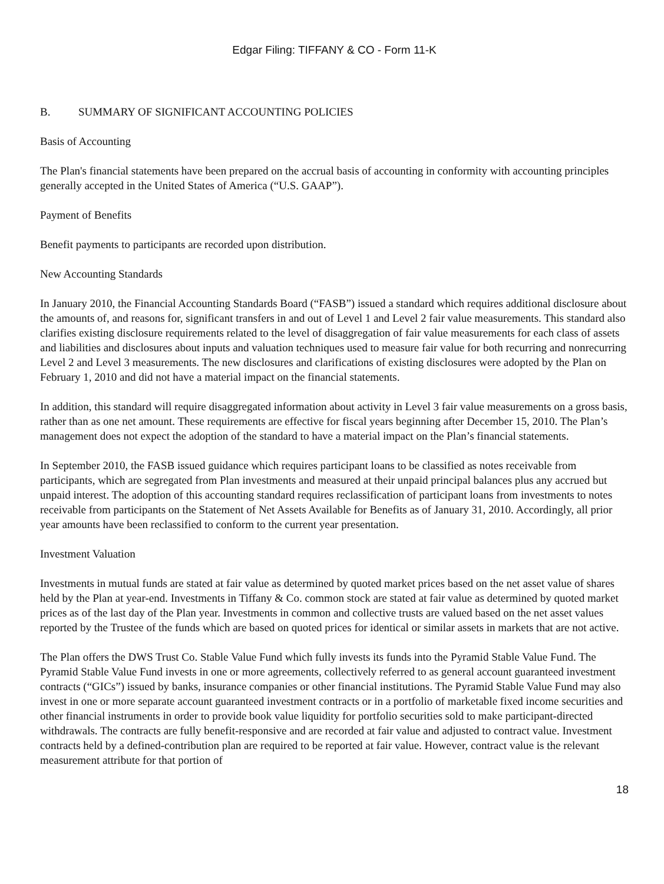Edgar Filing: TIFFANY & CO - Form 11-K
B. SUMMARY OF SIGNIFICANT ACCOUNTING POLICIES
Basis of Accounting
The Plan's financial statements have been prepared on the accrual basis of accounting in conformity with accounting principles generally accepted in the United States of America (“U.S. GAAP”).
Payment of Benefits
Benefit payments to participants are recorded upon distribution.
New Accounting Standards
In January 2010, the Financial Accounting Standards Board (“FASB”) issued a standard which requires additional disclosure about the amounts of, and reasons for, significant transfers in and out of Level 1 and Level 2 fair value measurements. This standard also clarifies existing disclosure requirements related to the level of disaggregation of fair value measurements for each class of assets and liabilities and disclosures about inputs and valuation techniques used to measure fair value for both recurring and nonrecurring Level 2 and Level 3 measurements. The new disclosures and clarifications of existing disclosures were adopted by the Plan on February 1, 2010 and did not have a material impact on the financial statements.
In addition, this standard will require disaggregated information about activity in Level 3 fair value measurements on a gross basis, rather than as one net amount. These requirements are effective for fiscal years beginning after December 15, 2010. The Plan’s management does not expect the adoption of the standard to have a material impact on the Plan’s financial statements.
In September 2010, the FASB issued guidance which requires participant loans to be classified as notes receivable from participants, which are segregated from Plan investments and measured at their unpaid principal balances plus any accrued but unpaid interest. The adoption of this accounting standard requires reclassification of participant loans from investments to notes receivable from participants on the Statement of Net Assets Available for Benefits as of January 31, 2010. Accordingly, all prior year amounts have been reclassified to conform to the current year presentation.
Investment Valuation
Investments in mutual funds are stated at fair value as determined by quoted market prices based on the net asset value of shares held by the Plan at year-end. Investments in Tiffany & Co. common stock are stated at fair value as determined by quoted market prices as of the last day of the Plan year. Investments in common and collective trusts are valued based on the net asset values reported by the Trustee of the funds which are based on quoted prices for identical or similar assets in markets that are not active.
The Plan offers the DWS Trust Co. Stable Value Fund which fully invests its funds into the Pyramid Stable Value Fund. The Pyramid Stable Value Fund invests in one or more agreements, collectively referred to as general account guaranteed investment contracts (“GICs”) issued by banks, insurance companies or other financial institutions. The Pyramid Stable Value Fund may also invest in one or more separate account guaranteed investment contracts or in a portfolio of marketable fixed income securities and other financial instruments in order to provide book value liquidity for portfolio securities sold to make participant-directed withdrawals. The contracts are fully benefit-responsive and are recorded at fair value and adjusted to contract value. Investment contracts held by a defined-contribution plan are required to be reported at fair value. However, contract value is the relevant measurement attribute for that portion of
18